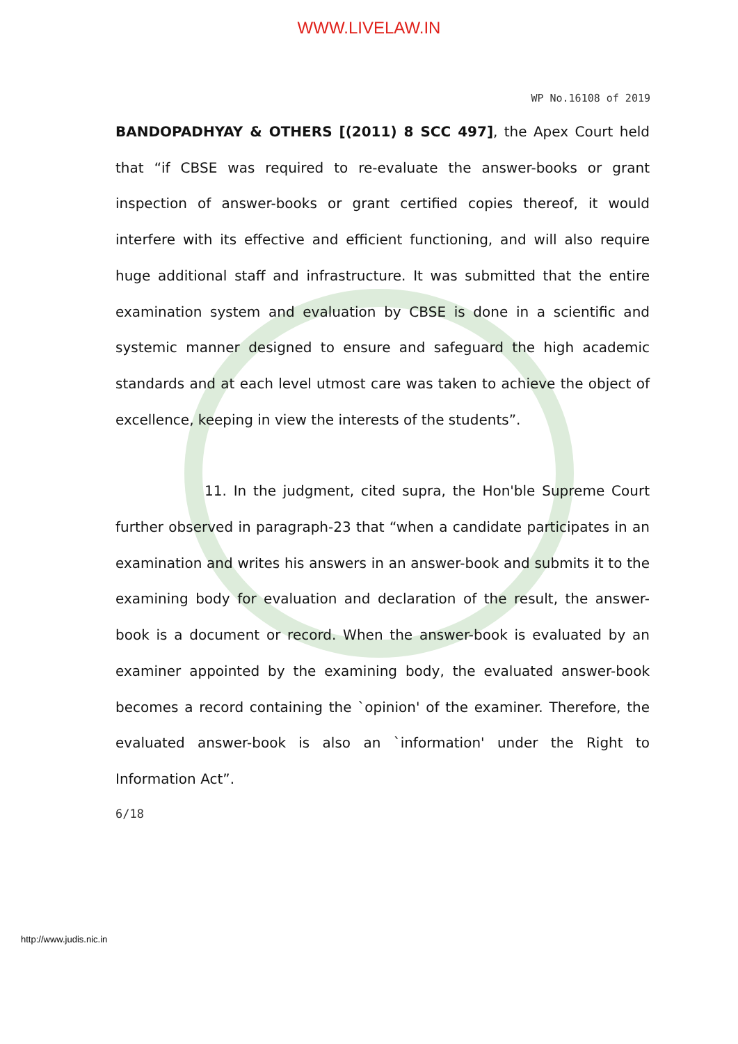WWW.LIVELAW.IN
WP No.16108 of 2019
BANDOPADHYAY & OTHERS [(2011) 8 SCC 497], the Apex Court held that “if CBSE was required to re-evaluate the answer-books or grant inspection of answer-books or grant certified copies thereof, it would interfere with its effective and efficient functioning, and will also require huge additional staff and infrastructure. It was submitted that the entire examination system and evaluation by CBSE is done in a scientific and systemic manner designed to ensure and safeguard the high academic standards and at each level utmost care was taken to achieve the object of excellence, keeping in view the interests of the students”.
11. In the judgment, cited supra, the Hon'ble Supreme Court further observed in paragraph-23 that “when a candidate participates in an examination and writes his answers in an answer-book and submits it to the examining body for evaluation and declaration of the result, the answer-book is a document or record. When the answer-book is evaluated by an examiner appointed by the examining body, the evaluated answer-book becomes a record containing the `opinion' of the examiner. Therefore, the evaluated answer-book is also an `information' under the Right to Information Act”.
6/18
http://www.judis.nic.in